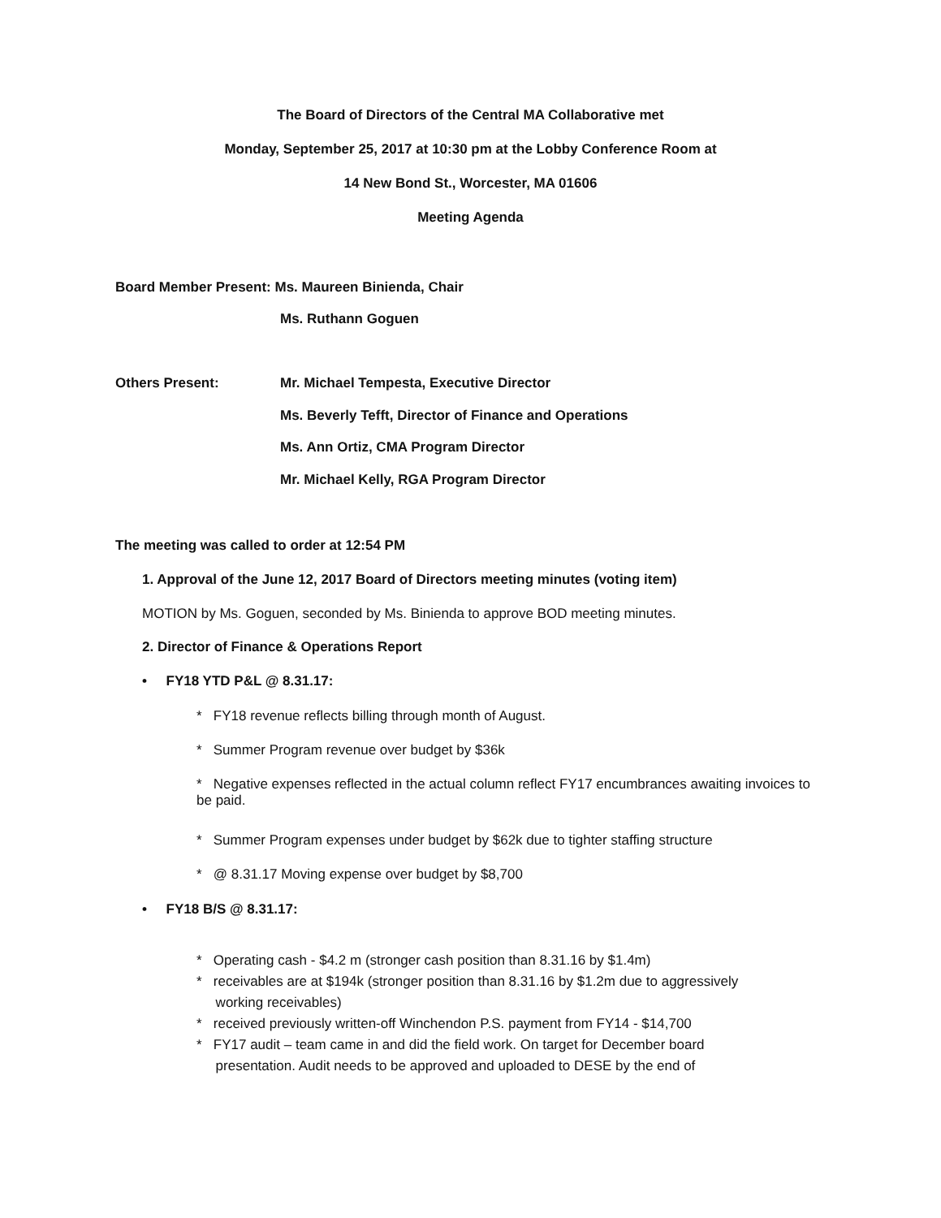The Board of Directors of the Central MA Collaborative met
Monday, September 25, 2017 at 10:30 pm at the Lobby Conference Room at
14 New Bond St., Worcester, MA 01606
Meeting Agenda
Board Member Present: Ms. Maureen Binienda, Chair
Ms. Ruthann Goguen
Others Present:
Mr. Michael Tempesta, Executive Director
Ms. Beverly Tefft, Director of Finance and Operations
Ms. Ann Ortiz, CMA Program Director
Mr. Michael Kelly, RGA Program Director
The meeting was called to order at 12:54 PM
1. Approval of the June 12, 2017 Board of Directors meeting minutes (voting item)
MOTION by Ms. Goguen, seconded by Ms. Binienda to approve BOD meeting minutes.
2. Director of Finance & Operations Report
• FY18 YTD P&L @ 8.31.17:
* FY18 revenue reflects billing through month of August.
* Summer Program revenue over budget by $36k
* Negative expenses reflected in the actual column reflect FY17 encumbrances awaiting invoices to be paid.
* Summer Program expenses under budget by $62k due to tighter staffing structure
* @ 8.31.17 Moving expense over budget by $8,700
• FY18 B/S @ 8.31.17:
* Operating cash - $4.2 m (stronger cash position than 8.31.16 by $1.4m)
* receivables are at $194k (stronger position than 8.31.16 by $1.2m due to aggressively
working receivables)
* received previously written-off Winchendon P.S. payment from FY14 - $14,700
* FY17 audit – team came in and did the field work. On target for December board
presentation. Audit needs to be approved and uploaded to DESE by the end of